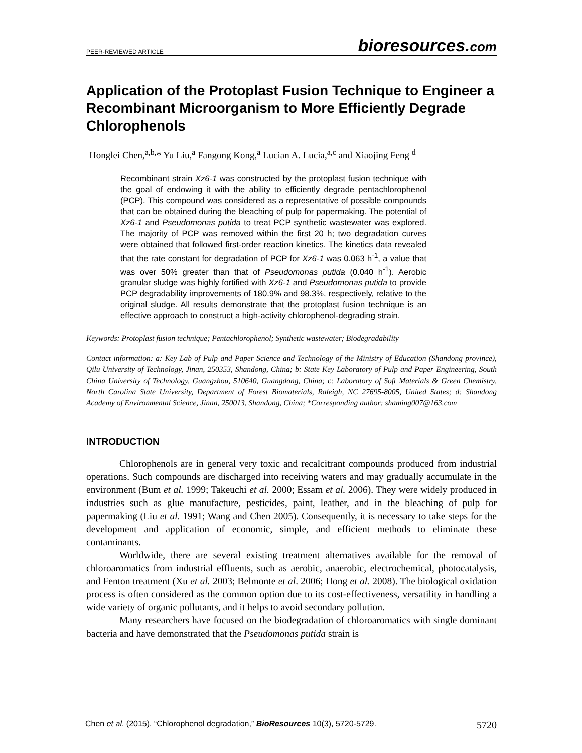PEER-REVIEWED ARTICLE bioresources.com
Application of the Protoplast Fusion Technique to Engineer a Recombinant Microorganism to More Efficiently Degrade Chlorophenols
Honglei Chen,<sup>a,b,</sup>* Yu Liu,<sup>a</sup> Fangong Kong,<sup>a</sup> Lucian A. Lucia,<sup>a,c</sup> and Xiaojing Feng <sup>d</sup>
Recombinant strain Xz6-1 was constructed by the protoplast fusion technique with the goal of endowing it with the ability to efficiently degrade pentachlorophenol (PCP). This compound was considered as a representative of possible compounds that can be obtained during the bleaching of pulp for papermaking. The potential of Xz6-1 and Pseudomonas putida to treat PCP synthetic wastewater was explored. The majority of PCP was removed within the first 20 h; two degradation curves were obtained that followed first-order reaction kinetics. The kinetics data revealed that the rate constant for degradation of PCP for Xz6-1 was 0.063 h<sup>-1</sup>, a value that was over 50% greater than that of Pseudomonas putida (0.040 h<sup>-1</sup>). Aerobic granular sludge was highly fortified with Xz6-1 and Pseudomonas putida to provide PCP degradability improvements of 180.9% and 98.3%, respectively, relative to the original sludge. All results demonstrate that the protoplast fusion technique is an effective approach to construct a high-activity chlorophenol-degrading strain.
Keywords: Protoplast fusion technique; Pentachlorophenol; Synthetic wastewater; Biodegradability
Contact information: a: Key Lab of Pulp and Paper Science and Technology of the Ministry of Education (Shandong province), Qilu University of Technology, Jinan, 250353, Shandong, China; b: State Key Laboratory of Pulp and Paper Engineering, South China University of Technology, Guangzhou, 510640, Guangdong, China; c: Laboratory of Soft Materials & Green Chemistry, North Carolina State University, Department of Forest Biomaterials, Raleigh, NC 27695-8005, United States; d: Shandong Academy of Environmental Science, Jinan, 250013, Shandong, China; *Corresponding author: shaming007@163.com
INTRODUCTION
Chlorophenols are in general very toxic and recalcitrant compounds produced from industrial operations. Such compounds are discharged into receiving waters and may gradually accumulate in the environment (Bum et al. 1999; Takeuchi et al. 2000; Essam et al. 2006). They were widely produced in industries such as glue manufacture, pesticides, paint, leather, and in the bleaching of pulp for papermaking (Liu et al. 1991; Wang and Chen 2005). Consequently, it is necessary to take steps for the development and application of economic, simple, and efficient methods to eliminate these contaminants.
Worldwide, there are several existing treatment alternatives available for the removal of chloroaromatics from industrial effluents, such as aerobic, anaerobic, electrochemical, photocatalysis, and Fenton treatment (Xu et al. 2003; Belmonte et al. 2006; Hong et al. 2008). The biological oxidation process is often considered as the common option due to its cost-effectiveness, versatility in handling a wide variety of organic pollutants, and it helps to avoid secondary pollution.
Many researchers have focused on the biodegradation of chloroaromatics with single dominant bacteria and have demonstrated that the Pseudomonas putida strain is
Chen et al. (2015). “Chlorophenol degradation,” BioResources 10(3), 5720-5729. 5720